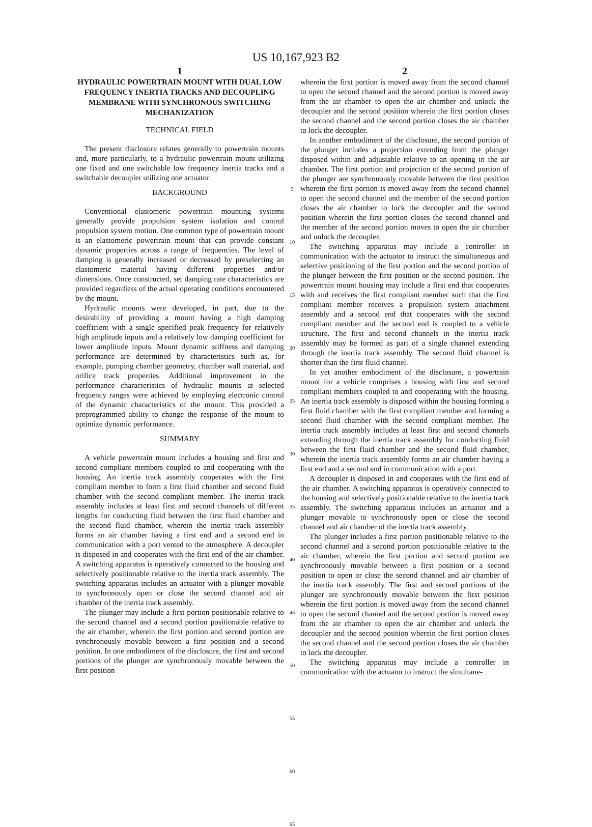US 10,167,923 B2
1
HYDRAULIC POWERTRAIN MOUNT WITH DUAL LOW FREQUENCY INERTIA TRACKS AND DECOUPLING MEMBRANE WITH SYNCHRONOUS SWITCHING MECHANIZATION
TECHNICAL FIELD
The present disclosure relates generally to powertrain mounts and, more particularly, to a hydraulic powertrain mount utilizing one fixed and one switchable low frequency inertia tracks and a switchable decoupler utilizing one actuator.
BACKGROUND
Conventional elastomeric powertrain mounting systems generally provide propulsion system isolation and control propulsion system motion. One common type of powertrain mount is an elastomeric powertrain mount that can provide constant dynamic properties across a range of frequencies. The level of damping is generally increased or decreased by preselecting an elastomeric material having different properties and/or dimensions. Once constructed, set damping rate characteristics are provided regardless of the actual operating conditions encountered by the mount.
Hydraulic mounts were developed, in part, due to the desirability of providing a mount having a high damping coefficient with a single specified peak frequency for relatively high amplitude inputs and a relatively low damping coefficient for lower amplitude inputs. Mount dynamic stiffness and damping performance are determined by characteristics such as, for example, pumping chamber geometry, chamber wall material, and orifice track properties. Additional improvement in the performance characteristics of hydraulic mounts at selected frequency ranges were achieved by employing electronic control of the dynamic characteristics of the mount. This provided a preprogrammed ability to change the response of the mount to optimize dynamic performance.
SUMMARY
A vehicle powertrain mount includes a housing and first and second compliant members coupled to and cooperating with the housing. An inertia track assembly cooperates with the first compliant member to form a first fluid chamber and second fluid chamber with the second compliant member. The inertia track assembly includes at least first and second channels of different lengths for conducting fluid between the first fluid chamber and the second fluid chamber, wherein the inertia track assembly forms an air chamber having a first end and a second end in communication with a port vented to the atmosphere. A decoupler is disposed in and cooperates with the first end of the air chamber. A switching apparatus is operatively connected to the housing and selectively positionable relative to the inertia track assembly. The switching apparatus includes an actuator with a plunger movable to synchronously open or close the second channel and air chamber of the inertia track assembly.
The plunger may include a first portion positionable relative to the second channel and a second portion positionable relative to the air chamber, wherein the first portion and second portion are synchronously movable between a first position and a second position. In one embodiment of the disclosure, the first and second portions of the plunger are synchronously movable between the first position
5
10
15
20
25
30
35
40
45
50
55
60
65
2
wherein the first portion is moved away from the second channel to open the second channel and the second portion is moved away from the air chamber to open the air chamber and unlock the decoupler and the second position wherein the first portion closes the second channel and the second portion closes the air chamber to lock the decoupler.
In another embodiment of the disclosure, the second portion of the plunger includes a projection extending from the plunger disposed within and adjustable relative to an opening in the air chamber. The first portion and projection of the second portion of the plunger are synchronously movable between the first position wherein the first portion is moved away from the second channel to open the second channel and the member of the second portion closes the air chamber to lock the decoupler and the second position wherein the first portion closes the second channel and the member of the second portion moves to open the air chamber and unlock the decoupler.
The switching apparatus may include a controller in communication with the actuator to instruct the simultaneous and selective positioning of the first portion and the second portion of the plunger between the first position or the second position. The powertrain mount housing may include a first end that cooperates with and receives the first compliant member such that the first compliant member receives a propulsion system attachment assembly and a second end that cooperates with the second compliant member and the second end is coupled to a vehicle structure. The first and second channels in the inertia track assembly may be formed as part of a single channel extending through the inertia track assembly. The second fluid channel is shorter than the first fluid channel.
In yet another embodiment of the disclosure, a powertrain mount for a vehicle comprises a housing with first and second compliant members coupled to and cooperating with the housing. An inertia track assembly is disposed within the housing forming a first fluid chamber with the first compliant member and forming a second fluid chamber with the second compliant member. The inertia track assembly includes at least first and second channels extending through the inertia track assembly for conducting fluid between the first fluid chamber and the second fluid chamber, wherein the inertia track assembly forms an air chamber having a first end and a second end in communication with a port.
A decoupler is disposed in and cooperates with the first end of the air chamber. A switching apparatus is operatively connected to the housing and selectively positionable relative to the inertia track assembly. The switching apparatus includes an actuator and a plunger movable to synchronously open or close the second channel and air chamber of the inertia track assembly.
The plunger includes a first portion positionable relative to the second channel and a second portion positionable relative to the air chamber, wherein the first portion and second portion are synchronously movable between a first position or a second position to open or close the second channel and air chamber of the inertia track assembly. The first and second portions of the plunger are synchronously movable between the first position wherein the first portion is moved away from the second channel to open the second channel and the second portion is moved away from the air chamber to open the air chamber and unlock the decoupler and the second position wherein the first portion closes the second channel and the second portion closes the air chamber to lock the decoupler.
The switching apparatus may include a controller in communication with the actuator to instruct the simultane-